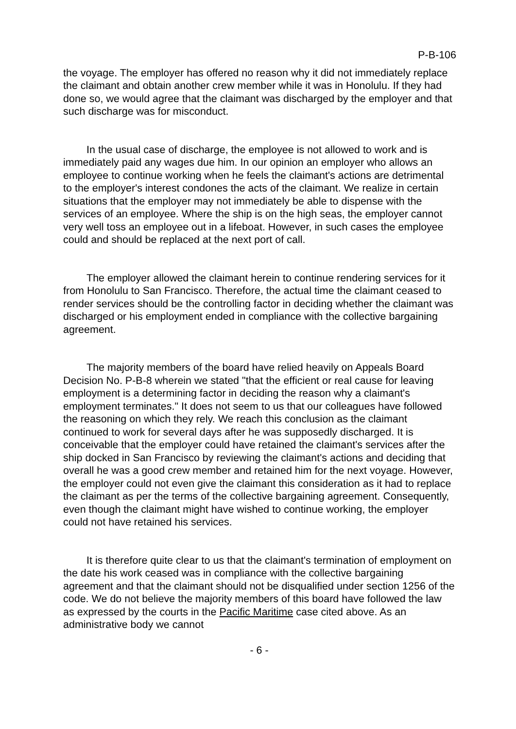P-B-106
the voyage. The employer has offered no reason why it did not immediately replace the claimant and obtain another crew member while it was in Honolulu. If they had done so, we would agree that the claimant was discharged by the employer and that such discharge was for misconduct.
In the usual case of discharge, the employee is not allowed to work and is immediately paid any wages due him. In our opinion an employer who allows an employee to continue working when he feels the claimant's actions are detrimental to the employer's interest condones the acts of the claimant. We realize in certain situations that the employer may not immediately be able to dispense with the services of an employee. Where the ship is on the high seas, the employer cannot very well toss an employee out in a lifeboat. However, in such cases the employee could and should be replaced at the next port of call.
The employer allowed the claimant herein to continue rendering services for it from Honolulu to San Francisco. Therefore, the actual time the claimant ceased to render services should be the controlling factor in deciding whether the claimant was discharged or his employment ended in compliance with the collective bargaining agreement.
The majority members of the board have relied heavily on Appeals Board Decision No. P-B-8 wherein we stated "that the efficient or real cause for leaving employment is a determining factor in deciding the reason why a claimant's employment terminates." It does not seem to us that our colleagues have followed the reasoning on which they rely. We reach this conclusion as the claimant continued to work for several days after he was supposedly discharged. It is conceivable that the employer could have retained the claimant's services after the ship docked in San Francisco by reviewing the claimant's actions and deciding that overall he was a good crew member and retained him for the next voyage. However, the employer could not even give the claimant this consideration as it had to replace the claimant as per the terms of the collective bargaining agreement. Consequently, even though the claimant might have wished to continue working, the employer could not have retained his services.
It is therefore quite clear to us that the claimant's termination of employment on the date his work ceased was in compliance with the collective bargaining agreement and that the claimant should not be disqualified under section 1256 of the code. We do not believe the majority members of this board have followed the law as expressed by the courts in the Pacific Maritime case cited above. As an administrative body we cannot
- 6 -